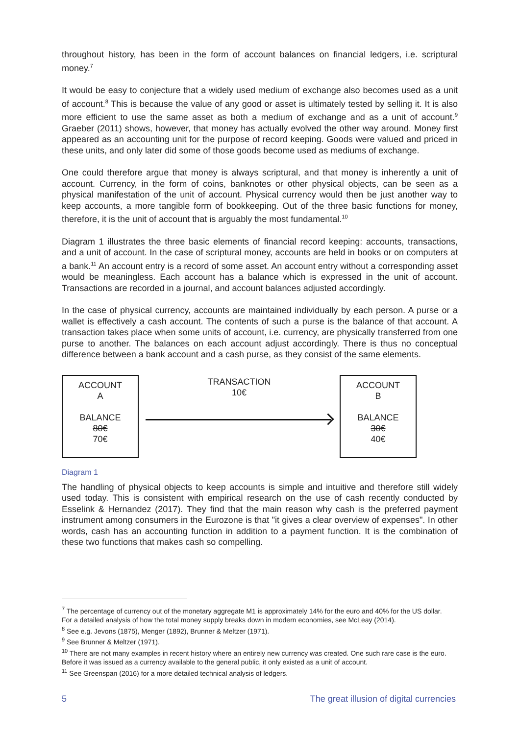throughout history, has been in the form of account balances on financial ledgers, i.e. scriptural money.<sup>7</sup>
It would be easy to conjecture that a widely used medium of exchange also becomes used as a unit of account.<sup>8</sup> This is because the value of any good or asset is ultimately tested by selling it. It is also more efficient to use the same asset as both a medium of exchange and as a unit of account.<sup>9</sup> Graeber (2011) shows, however, that money has actually evolved the other way around. Money first appeared as an accounting unit for the purpose of record keeping. Goods were valued and priced in these units, and only later did some of those goods become used as mediums of exchange.
One could therefore argue that money is always scriptural, and that money is inherently a unit of account. Currency, in the form of coins, banknotes or other physical objects, can be seen as a physical manifestation of the unit of account. Physical currency would then be just another way to keep accounts, a more tangible form of bookkeeping. Out of the three basic functions for money, therefore, it is the unit of account that is arguably the most fundamental.<sup>10</sup>
Diagram 1 illustrates the three basic elements of financial record keeping: accounts, transactions, and a unit of account. In the case of scriptural money, accounts are held in books or on computers at a bank.<sup>11</sup> An account entry is a record of some asset. An account entry without a corresponding asset would be meaningless. Each account has a balance which is expressed in the unit of account. Transactions are recorded in a journal, and account balances adjusted accordingly.
In the case of physical currency, accounts are maintained individually by each person. A purse or a wallet is effectively a cash account. The contents of such a purse is the balance of that account. A transaction takes place when some units of account, i.e. currency, are physically transferred from one purse to another. The balances on each account adjust accordingly. There is thus no conceptual difference between a bank account and a cash purse, as they consist of the same elements.
ACCOUNT
A
BALANCE
80€
70€
TRANSACTION
10€
ACCOUNT
B
BALANCE
30€
40€
Diagram 1
The handling of physical objects to keep accounts is simple and intuitive and therefore still widely used today. This is consistent with empirical research on the use of cash recently conducted by Esselink & Hernandez (2017). They find that the main reason why cash is the preferred payment instrument among consumers in the Eurozone is that "it gives a clear overview of expenses". In other words, cash has an accounting function in addition to a payment function. It is the combination of these two functions that makes cash so compelling.
<sup>7</sup> The percentage of currency out of the monetary aggregate M1 is approximately 14% for the euro and 40% for the US dollar. For a detailed analysis of how the total money supply breaks down in modern economies, see McLeay (2014).
<sup>8</sup> See e.g. Jevons (1875), Menger (1892), Brunner & Meltzer (1971).
<sup>9</sup> See Brunner & Meltzer (1971).
<sup>10</sup> There are not many examples in recent history where an entirely new currency was created. One such rare case is the euro. Before it was issued as a currency available to the general public, it only existed as a unit of account.
<sup>11</sup> See Greenspan (2016) for a more detailed technical analysis of ledgers.
5 The great illusion of digital currencies